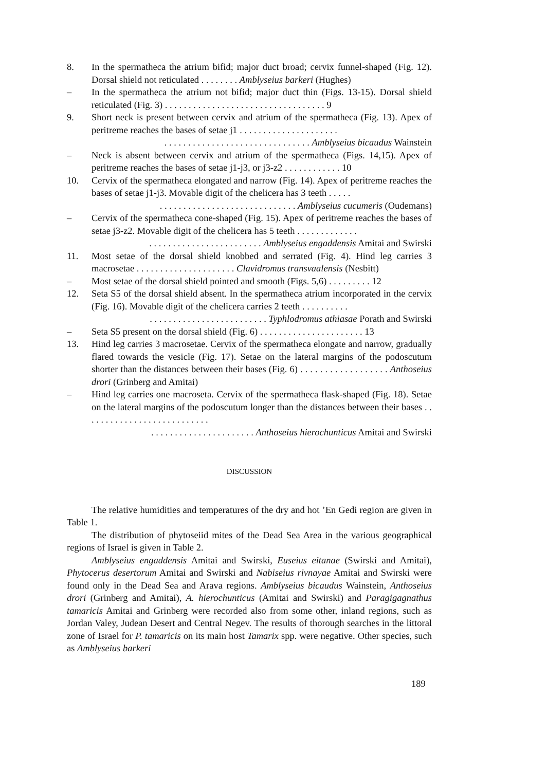8. In the spermatheca the atrium bifid; major duct broad; cervix funnel-shaped (Fig. 12). Dorsal shield not reticulated . . . . . . . . Amblyseius barkeri (Hughes)
– In the spermatheca the atrium not bifid; major duct thin (Figs. 13-15). Dorsal shield reticulated (Fig. 3) . . . . . . . . . . . . . . . . . . . . . . . . . . . . . . . . . . 9
9. Short neck is present between cervix and atrium of the spermatheca (Fig. 13). Apex of peritreme reaches the bases of setae j1 . . . . . . . . . . . . . . . . . . . . .
. . . . . . . . . . . . . . . . . . . . . . . . . . . . . . . Amblyseius bicaudus Wainstein
– Neck is absent between cervix and atrium of the spermatheca (Figs. 14,15). Apex of peritreme reaches the bases of setae j1-j3, or j3-z2 . . . . . . . . . . . . 10
10. Cervix of the spermatheca elongated and narrow (Fig. 14). Apex of peritreme reaches the bases of setae j1-j3. Movable digit of the chelicera has 3 teeth . . . . .
. . . . . . . . . . . . . . . . . . . . . . . . . . . . . Amblyseius cucumeris (Oudemans)
– Cervix of the spermatheca cone-shaped (Fig. 15). Apex of peritreme reaches the bases of setae j3-z2. Movable digit of the chelicera has 5 teeth . . . . . . . . . . . . .
. . . . . . . . . . . . . . . . . . . . . . . . Amblyseius engaddensis Amitai and Swirski
11. Most setae of the dorsal shield knobbed and serrated (Fig. 4). Hind leg carries 3 macrosetae . . . . . . . . . . . . . . . . . . . . . Clavidromus transvaalensis (Nesbitt)
– Most setae of the dorsal shield pointed and smooth (Figs. 5,6) . . . . . . . . . 12
12. Seta S5 of the dorsal shield absent. In the spermatheca atrium incorporated in the cervix (Fig. 16). Movable digit of the chelicera carries 2 teeth . . . . . . . . . .
. . . . . . . . . . . . . . . . . . . . . . . . . Typhlodromus athiasae Porath and Swirski
– Seta S5 present on the dorsal shield (Fig. 6) . . . . . . . . . . . . . . . . . . . . . . 13
13. Hind leg carries 3 macrosetae. Cervix of the spermatheca elongate and narrow, gradually flared towards the vesicle (Fig. 17). Setae on the lateral margins of the podoscutum shorter than the distances between their bases (Fig. 6) . . . . . . . . . . . . . . . . . . Anthoseius drori (Grinberg and Amitai)
– Hind leg carries one macroseta. Cervix of the spermatheca flask-shaped (Fig. 18). Setae on the lateral margins of the podoscutum longer than the distances between their bases . . . . . . . . . . . . . . . . . . . . . . . . . . .
. . . . . . . . . . . . . . . . . . . . . . Anthoseius hierochunticus Amitai and Swirski
DISCUSSION
The relative humidities and temperatures of the dry and hot ’En Gedi region are given in Table 1.
The distribution of phytoseiid mites of the Dead Sea Area in the various geographical regions of Israel is given in Table 2.
Amblyseius engaddensis Amitai and Swirski, Euseius eitanae (Swirski and Amitai), Phytocerus desertorum Amitai and Swirski and Nabiseius rivnayae Amitai and Swirski were found only in the Dead Sea and Arava regions. Amblyseius bicaudus Wainstein, Anthoseius drori (Grinberg and Amitai), A. hierochunticus (Amitai and Swirski) and Paragigagnathus tamaricis Amitai and Grinberg were recorded also from some other, inland regions, such as Jordan Valey, Judean Desert and Central Negev. The results of thorough searches in the littoral zone of Israel for P. tamaricis on its main host Tamarix spp. were negative. Other species, such as Amblyseius barkeri
189